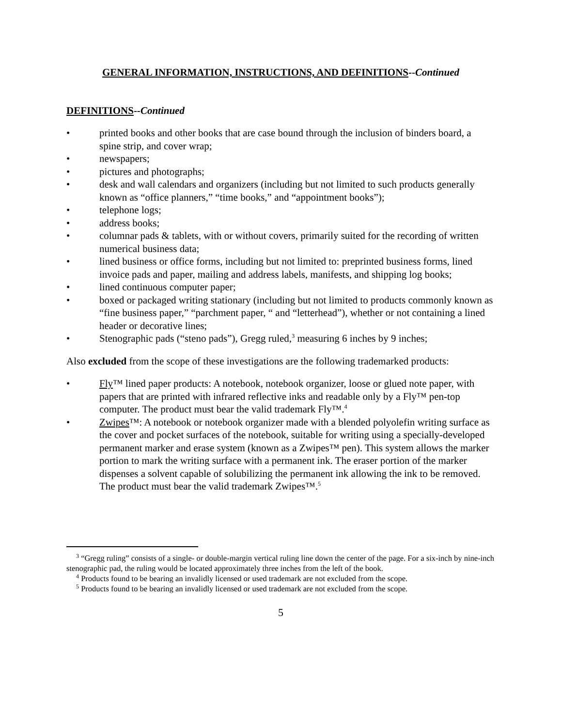GENERAL INFORMATION, INSTRUCTIONS, AND DEFINITIONS--Continued
DEFINITIONS--Continued
• printed books and other books that are case bound through the inclusion of binders board, a spine strip, and cover wrap;
• newspapers;
• pictures and photographs;
• desk and wall calendars and organizers (including but not limited to such products generally known as “office planners,” “time books,” and “appointment books”);
• telephone logs;
• address books;
• columnar pads & tablets, with or without covers, primarily suited for the recording of written numerical business data;
• lined business or office forms, including but not limited to: preprinted business forms, lined invoice pads and paper, mailing and address labels, manifests, and shipping log books;
• lined continuous computer paper;
• boxed or packaged writing stationary (including but not limited to products commonly known as “fine business paper,” “parchment paper, “ and “letterhead”), whether or not containing a lined header or decorative lines;
• Stenographic pads (“steno pads”), Gregg ruled,<sup>3</sup> measuring 6 inches by 9 inches;
Also excluded from the scope of these investigations are the following trademarked products:
• Fly™ lined paper products: A notebook, notebook organizer, loose or glued note paper, with papers that are printed with infrared reflective inks and readable only by a Fly™ pen-top computer. The product must bear the valid trademark Fly™.<sup>4</sup>
• Zwipes™: A notebook or notebook organizer made with a blended polyolefin writing surface as the cover and pocket surfaces of the notebook, suitable for writing using a specially-developed permanent marker and erase system (known as a Zwipes™ pen). This system allows the marker portion to mark the writing surface with a permanent ink. The eraser portion of the marker dispenses a solvent capable of solubilizing the permanent ink allowing the ink to be removed. The product must bear the valid trademark Zwipes™.<sup>5</sup>
<sup>3</sup> “Gregg ruling” consists of a single- or double-margin vertical ruling line down the center of the page. For a six-inch by nine-inch stenographic pad, the ruling would be located approximately three inches from the left of the book.
<sup>4</sup> Products found to be bearing an invalidly licensed or used trademark are not excluded from the scope.
<sup>5</sup> Products found to be bearing an invalidly licensed or used trademark are not excluded from the scope.
5